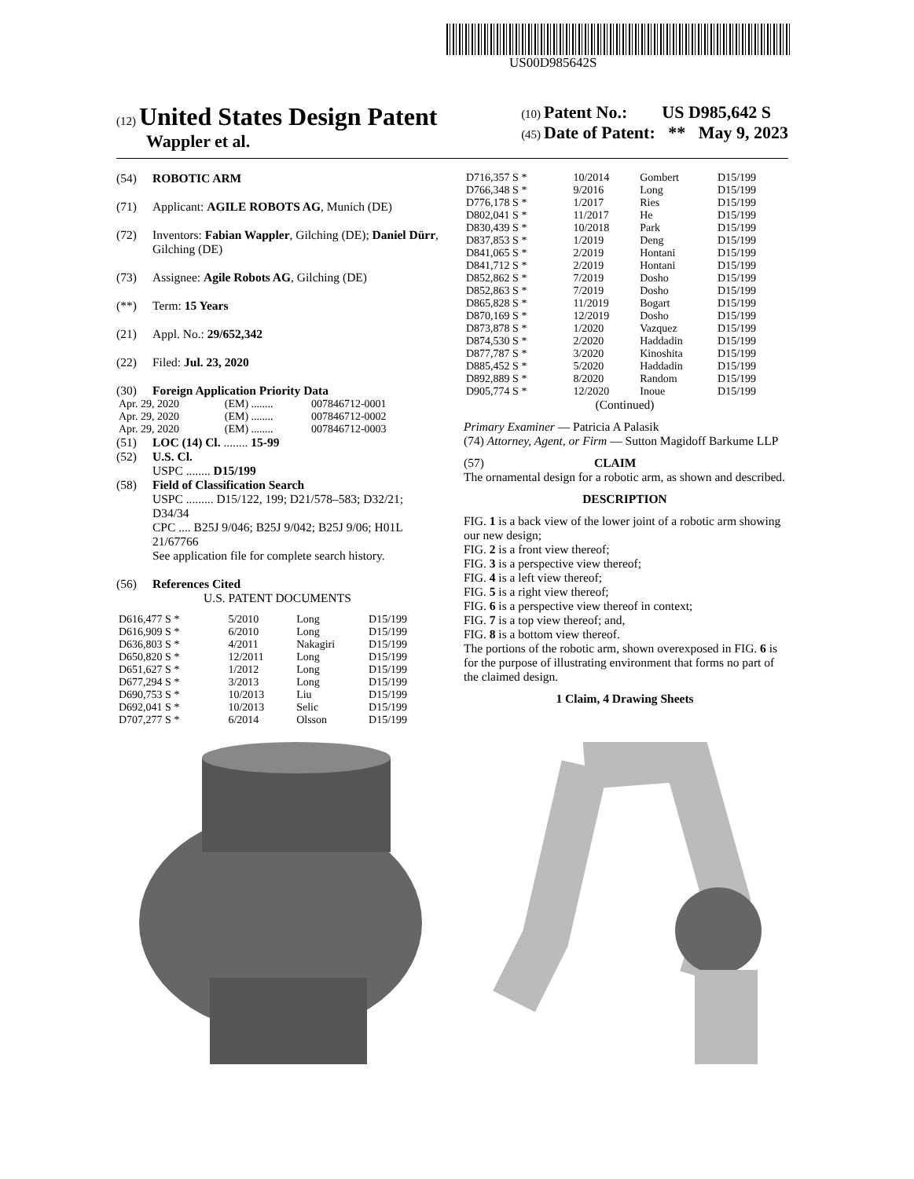US00D985642S
(12) United States Design Patent
Wappler et al.
(10) Patent No.: US D985,642 S
(45) Date of Patent: ** May 9, 2023
(54) ROBOTIC ARM
(71) Applicant: AGILE ROBOTS AG, Munich (DE)
(72) Inventors: Fabian Wappler, Gilching (DE); Daniel Dürr, Gilching (DE)
(73) Assignee: Agile Robots AG, Gilching (DE)
(**) Term: 15 Years
(21) Appl. No.: 29/652,342
(22) Filed: Jul. 23, 2020
(30) Foreign Application Priority Data
| Apr. 29, 2020 | (EM) ........ | 007846712-0001 |
| Apr. 29, 2020 | (EM) ........ | 007846712-0002 |
| Apr. 29, 2020 | (EM) ........ | 007846712-0003 |
(51) LOC (14) Cl. ........ 15-99
(52) U.S. Cl.
USPC ........ D15/199
(58) Field of Classification Search
USPC ......... D15/122, 199; D21/578–583; D32/21; D34/34
CPC .... B25J 9/046; B25J 9/042; B25J 9/06; H01L 21/67766
See application file for complete search history.
(56) References Cited
U.S. PATENT DOCUMENTS
| D616,477 S * | 5/2010 | Long | D15/199 |
| D616,909 S * | 6/2010 | Long | D15/199 |
| D636,803 S * | 4/2011 | Nakagiri | D15/199 |
| D650,820 S * | 12/2011 | Long | D15/199 |
| D651,627 S * | 1/2012 | Long | D15/199 |
| D677,294 S * | 3/2013 | Long | D15/199 |
| D690,753 S * | 10/2013 | Liu | D15/199 |
| D692,041 S * | 10/2013 | Selic | D15/199 |
| D707,277 S * | 6/2014 | Olsson | D15/199 |
| D716,357 S * | 10/2014 | Gombert | D15/199 |
| D766,348 S * | 9/2016 | Long | D15/199 |
| D776,178 S * | 1/2017 | Ries | D15/199 |
| D802,041 S * | 11/2017 | He | D15/199 |
| D830,439 S * | 10/2018 | Park | D15/199 |
| D837,853 S * | 1/2019 | Deng | D15/199 |
| D841,065 S * | 2/2019 | Hontani | D15/199 |
| D841,712 S * | 2/2019 | Hontani | D15/199 |
| D852,862 S * | 7/2019 | Dosho | D15/199 |
| D852,863 S * | 7/2019 | Dosho | D15/199 |
| D865,828 S * | 11/2019 | Bogart | D15/199 |
| D870,169 S * | 12/2019 | Dosho | D15/199 |
| D873,878 S * | 1/2020 | Vazquez | D15/199 |
| D874,530 S * | 2/2020 | Haddadin | D15/199 |
| D877,787 S * | 3/2020 | Kinoshita | D15/199 |
| D885,452 S * | 5/2020 | Haddadin | D15/199 |
| D892,889 S * | 8/2020 | Random | D15/199 |
| D905,774 S * | 12/2020 | Inoue | D15/199 |
(Continued)
Primary Examiner — Patricia A Palasik
(74) Attorney, Agent, or Firm — Sutton Magidoff Barkume LLP
(57) CLAIM
The ornamental design for a robotic arm, as shown and described.
DESCRIPTION
FIG. 1 is a back view of the lower joint of a robotic arm showing our new design;
FIG. 2 is a front view thereof;
FIG. 3 is a perspective view thereof;
FIG. 4 is a left view thereof;
FIG. 5 is a right view thereof;
FIG. 6 is a perspective view thereof in context;
FIG. 7 is a top view thereof; and,
FIG. 8 is a bottom view thereof.
The portions of the robotic arm, shown overexposed in FIG. 6 is for the purpose of illustrating environment that forms no part of the claimed design.
1 Claim, 4 Drawing Sheets